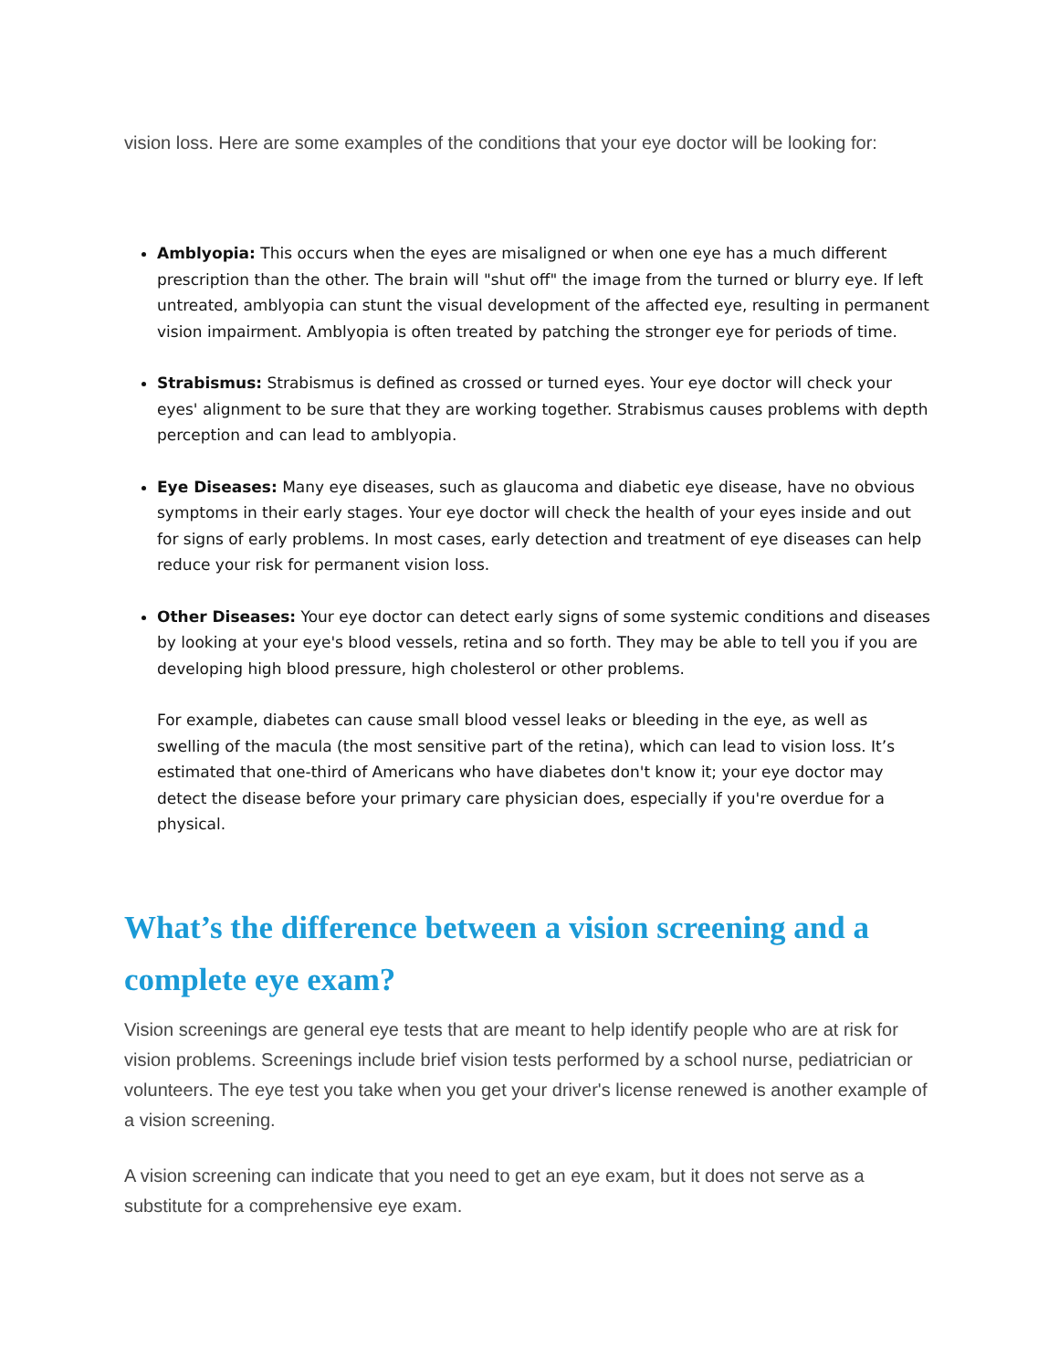vision loss. Here are some examples of the conditions that your eye doctor will be looking for:
Amblyopia: This occurs when the eyes are misaligned or when one eye has a much different prescription than the other. The brain will "shut off" the image from the turned or blurry eye. If left untreated, amblyopia can stunt the visual development of the affected eye, resulting in permanent vision impairment. Amblyopia is often treated by patching the stronger eye for periods of time.
Strabismus: Strabismus is defined as crossed or turned eyes. Your eye doctor will check your eyes' alignment to be sure that they are working together. Strabismus causes problems with depth perception and can lead to amblyopia.
Eye Diseases: Many eye diseases, such as glaucoma and diabetic eye disease, have no obvious symptoms in their early stages. Your eye doctor will check the health of your eyes inside and out for signs of early problems. In most cases, early detection and treatment of eye diseases can help reduce your risk for permanent vision loss.
Other Diseases: Your eye doctor can detect early signs of some systemic conditions and diseases by looking at your eye's blood vessels, retina and so forth. They may be able to tell you if you are developing high blood pressure, high cholesterol or other problems.
For example, diabetes can cause small blood vessel leaks or bleeding in the eye, as well as swelling of the macula (the most sensitive part of the retina), which can lead to vision loss. It’s estimated that one-third of Americans who have diabetes don't know it; your eye doctor may detect the disease before your primary care physician does, especially if you're overdue for a physical.
What’s the difference between a vision screening and a complete eye exam?
Vision screenings are general eye tests that are meant to help identify people who are at risk for vision problems. Screenings include brief vision tests performed by a school nurse, pediatrician or volunteers. The eye test you take when you get your driver's license renewed is another example of a vision screening.
A vision screening can indicate that you need to get an eye exam, but it does not serve as a substitute for a comprehensive eye exam.